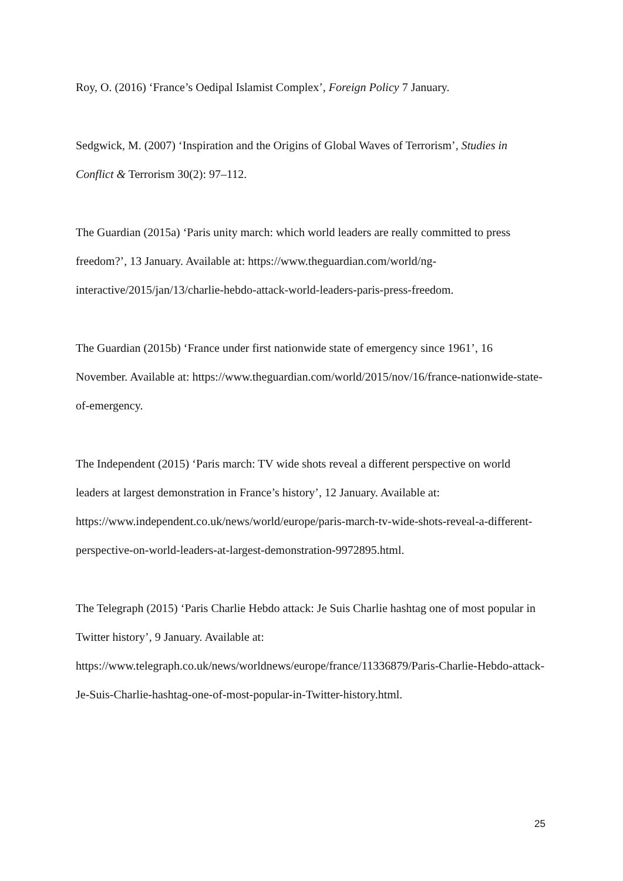Roy, O. (2016) ‘France’s Oedipal Islamist Complex’, Foreign Policy 7 January.
Sedgwick, M. (2007) ‘Inspiration and the Origins of Global Waves of Terrorism’, Studies in Conflict & Terrorism 30(2): 97–112.
The Guardian (2015a) ‘Paris unity march: which world leaders are really committed to press freedom?’, 13 January. Available at: https://www.theguardian.com/world/ng-interactive/2015/jan/13/charlie-hebdo-attack-world-leaders-paris-press-freedom.
The Guardian (2015b) ‘France under first nationwide state of emergency since 1961’, 16 November. Available at: https://www.theguardian.com/world/2015/nov/16/france-nationwide-state-of-emergency.
The Independent (2015) ‘Paris march: TV wide shots reveal a different perspective on world leaders at largest demonstration in France’s history’, 12 January. Available at: https://www.independent.co.uk/news/world/europe/paris-march-tv-wide-shots-reveal-a-different-perspective-on-world-leaders-at-largest-demonstration-9972895.html.
The Telegraph (2015) ‘Paris Charlie Hebdo attack: Je Suis Charlie hashtag one of most popular in Twitter history’, 9 January. Available at: https://www.telegraph.co.uk/news/worldnews/europe/france/11336879/Paris-Charlie-Hebdo-attack-Je-Suis-Charlie-hashtag-one-of-most-popular-in-Twitter-history.html.
25